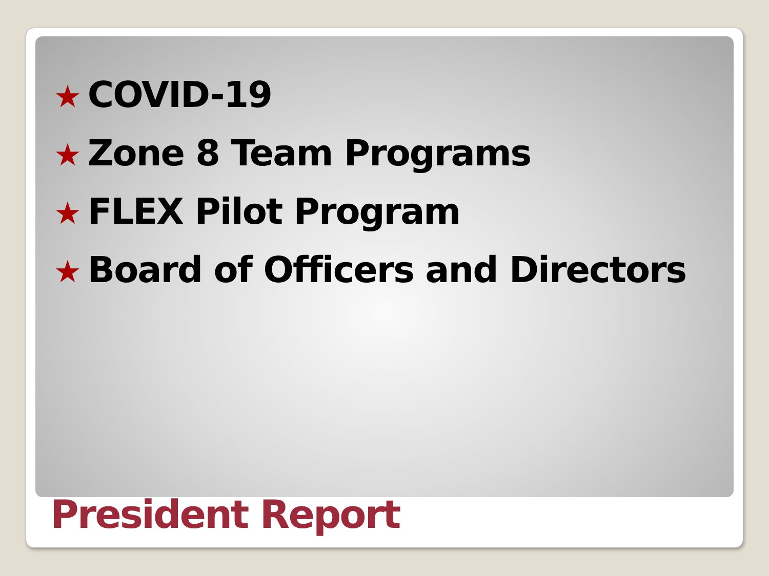★ COVID-19
★ Zone 8 Team Programs
★ FLEX Pilot Program
★ Board of Officers and Directors
President Report